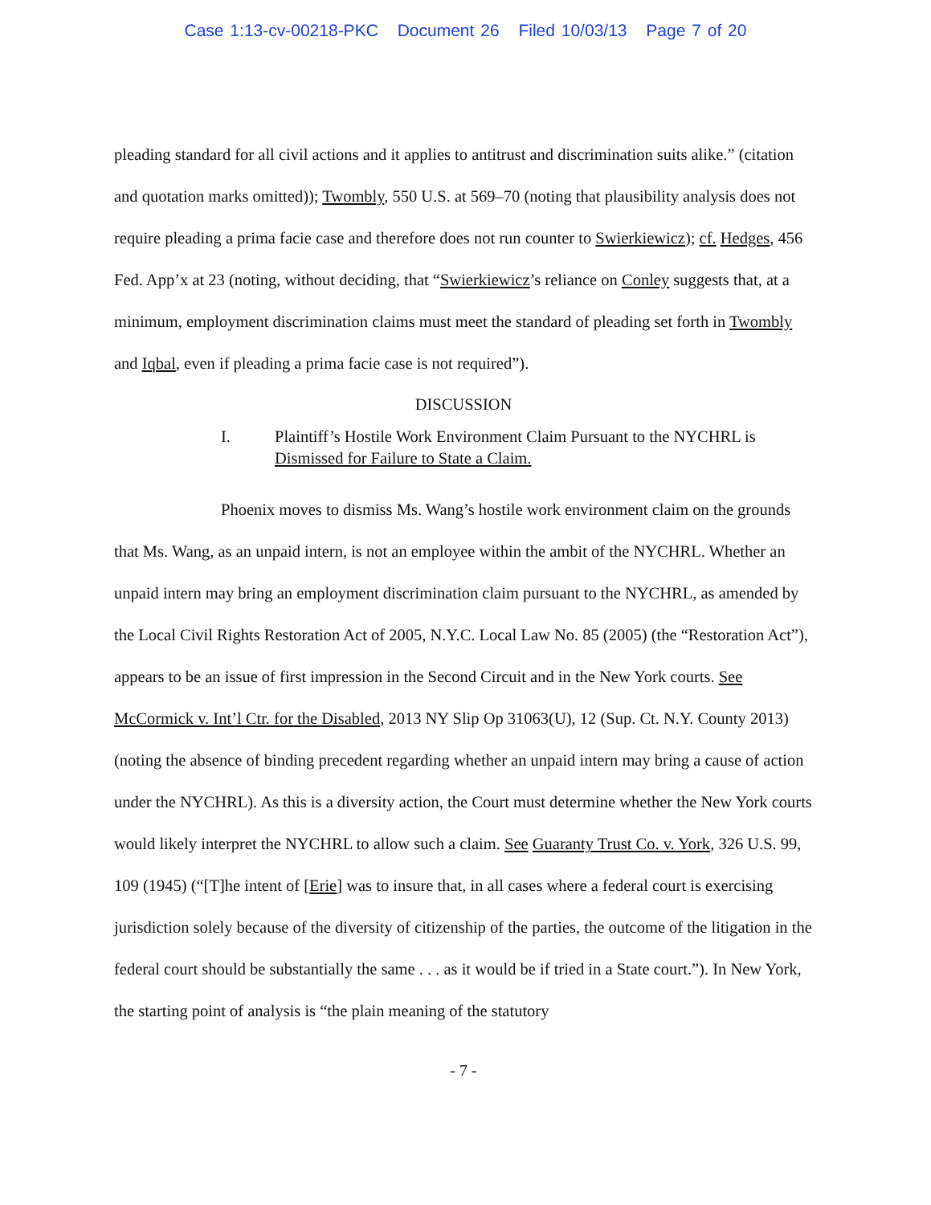Case 1:13-cv-00218-PKC Document 26 Filed 10/03/13 Page 7 of 20
pleading standard for all civil actions and it applies to antitrust and discrimination suits alike.” (citation and quotation marks omitted)); Twombly, 550 U.S. at 569–70 (noting that plausibility analysis does not require pleading a prima facie case and therefore does not run counter to Swierkiewicz); cf. Hedges, 456 Fed. App’x at 23 (noting, without deciding, that “Swierkiewicz’s reliance on Conley suggests that, at a minimum, employment discrimination claims must meet the standard of pleading set forth in Twombly and Iqbal, even if pleading a prima facie case is not required”).
DISCUSSION
I. Plaintiff’s Hostile Work Environment Claim Pursuant to the NYCHRL is Dismissed for Failure to State a Claim.
Phoenix moves to dismiss Ms. Wang’s hostile work environment claim on the grounds that Ms. Wang, as an unpaid intern, is not an employee within the ambit of the NYCHRL. Whether an unpaid intern may bring an employment discrimination claim pursuant to the NYCHRL, as amended by the Local Civil Rights Restoration Act of 2005, N.Y.C. Local Law No. 85 (2005) (the “Restoration Act”), appears to be an issue of first impression in the Second Circuit and in the New York courts. See McCormick v. Int’l Ctr. for the Disabled, 2013 NY Slip Op 31063(U), 12 (Sup. Ct. N.Y. County 2013) (noting the absence of binding precedent regarding whether an unpaid intern may bring a cause of action under the NYCHRL). As this is a diversity action, the Court must determine whether the New York courts would likely interpret the NYCHRL to allow such a claim. See Guaranty Trust Co. v. York, 326 U.S. 99, 109 (1945) (“[T]he intent of [Erie] was to insure that, in all cases where a federal court is exercising jurisdiction solely because of the diversity of citizenship of the parties, the outcome of the litigation in the federal court should be substantially the same . . . as it would be if tried in a State court.”). In New York, the starting point of analysis is “the plain meaning of the statutory
- 7 -